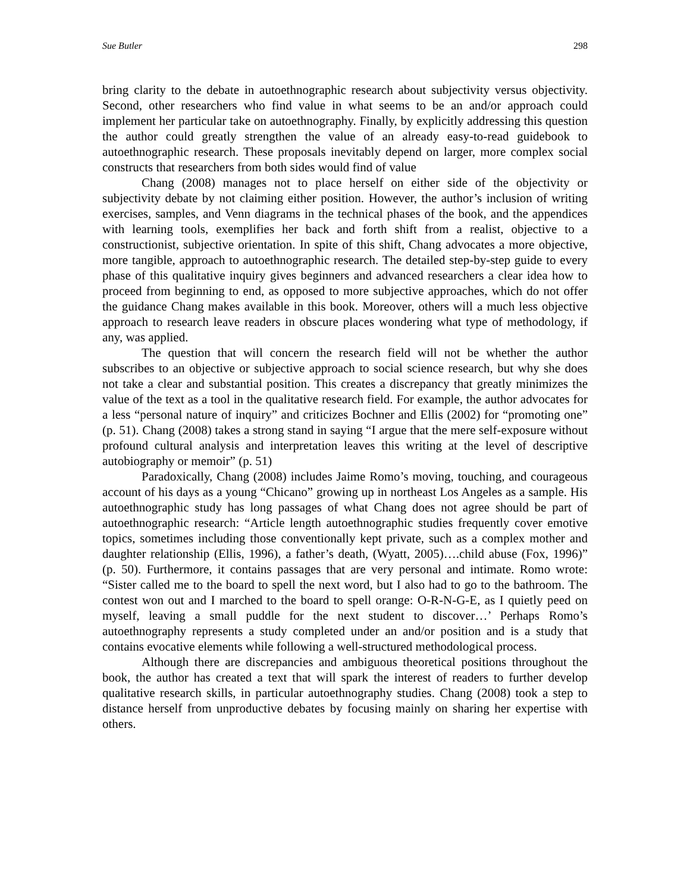Sue Butler 298
bring clarity to the debate in autoethnographic research about subjectivity versus objectivity. Second, other researchers who find value in what seems to be an and/or approach could implement her particular take on autoethnography. Finally, by explicitly addressing this question the author could greatly strengthen the value of an already easy-to-read guidebook to autoethnographic research. These proposals inevitably depend on larger, more complex social constructs that researchers from both sides would find of value
Chang (2008) manages not to place herself on either side of the objectivity or subjectivity debate by not claiming either position. However, the author’s inclusion of writing exercises, samples, and Venn diagrams in the technical phases of the book, and the appendices with learning tools, exemplifies her back and forth shift from a realist, objective to a constructionist, subjective orientation. In spite of this shift, Chang advocates a more objective, more tangible, approach to autoethnographic research. The detailed step-by-step guide to every phase of this qualitative inquiry gives beginners and advanced researchers a clear idea how to proceed from beginning to end, as opposed to more subjective approaches, which do not offer the guidance Chang makes available in this book. Moreover, others will a much less objective approach to research leave readers in obscure places wondering what type of methodology, if any, was applied.
The question that will concern the research field will not be whether the author subscribes to an objective or subjective approach to social science research, but why she does not take a clear and substantial position. This creates a discrepancy that greatly minimizes the value of the text as a tool in the qualitative research field. For example, the author advocates for a less “personal nature of inquiry” and criticizes Bochner and Ellis (2002) for “promoting one” (p. 51). Chang (2008) takes a strong stand in saying “I argue that the mere self-exposure without profound cultural analysis and interpretation leaves this writing at the level of descriptive autobiography or memoir” (p. 51)
Paradoxically, Chang (2008) includes Jaime Romo’s moving, touching, and courageous account of his days as a young “Chicano” growing up in northeast Los Angeles as a sample. His autoethnographic study has long passages of what Chang does not agree should be part of autoethnographic research: “Article length autoethnographic studies frequently cover emotive topics, sometimes including those conventionally kept private, such as a complex mother and daughter relationship (Ellis, 1996), a father’s death, (Wyatt, 2005)….child abuse (Fox, 1996)” (p. 50). Furthermore, it contains passages that are very personal and intimate. Romo wrote: “Sister called me to the board to spell the next word, but I also had to go to the bathroom. The contest won out and I marched to the board to spell orange: O-R-N-G-E, as I quietly peed on myself, leaving a small puddle for the next student to discover…’ Perhaps Romo’s autoethnography represents a study completed under an and/or position and is a study that contains evocative elements while following a well-structured methodological process.
Although there are discrepancies and ambiguous theoretical positions throughout the book, the author has created a text that will spark the interest of readers to further develop qualitative research skills, in particular autoethnography studies. Chang (2008) took a step to distance herself from unproductive debates by focusing mainly on sharing her expertise with others.